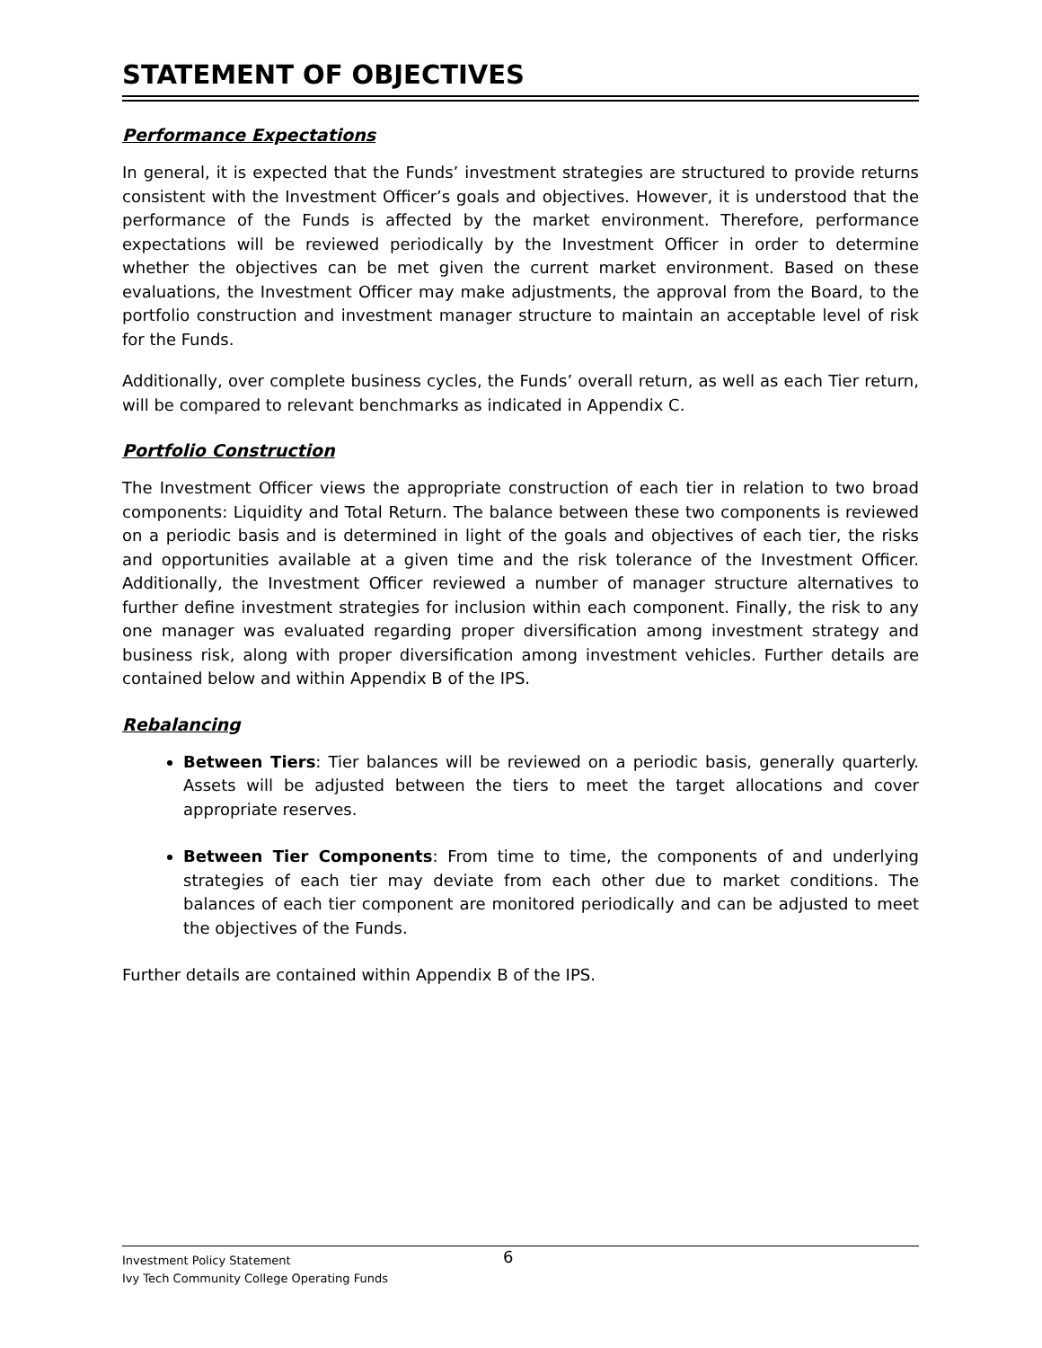STATEMENT OF OBJECTIVES
Performance Expectations
In general, it is expected that the Funds’ investment strategies are structured to provide returns consistent with the Investment Officer’s goals and objectives. However, it is understood that the performance of the Funds is affected by the market environment. Therefore, performance expectations will be reviewed periodically by the Investment Officer in order to determine whether the objectives can be met given the current market environment. Based on these evaluations, the Investment Officer may make adjustments, the approval from the Board, to the portfolio construction and investment manager structure to maintain an acceptable level of risk for the Funds.
Additionally, over complete business cycles, the Funds’ overall return, as well as each Tier return, will be compared to relevant benchmarks as indicated in Appendix C.
Portfolio Construction
The Investment Officer views the appropriate construction of each tier in relation to two broad components: Liquidity and Total Return. The balance between these two components is reviewed on a periodic basis and is determined in light of the goals and objectives of each tier, the risks and opportunities available at a given time and the risk tolerance of the Investment Officer. Additionally, the Investment Officer reviewed a number of manager structure alternatives to further define investment strategies for inclusion within each component. Finally, the risk to any one manager was evaluated regarding proper diversification among investment strategy and business risk, along with proper diversification among investment vehicles. Further details are contained below and within Appendix B of the IPS.
Rebalancing
Between Tiers: Tier balances will be reviewed on a periodic basis, generally quarterly. Assets will be adjusted between the tiers to meet the target allocations and cover appropriate reserves.
Between Tier Components: From time to time, the components of and underlying strategies of each tier may deviate from each other due to market conditions. The balances of each tier component are monitored periodically and can be adjusted to meet the objectives of the Funds.
Further details are contained within Appendix B of the IPS.
Investment Policy Statement 6
Ivy Tech Community College Operating Funds